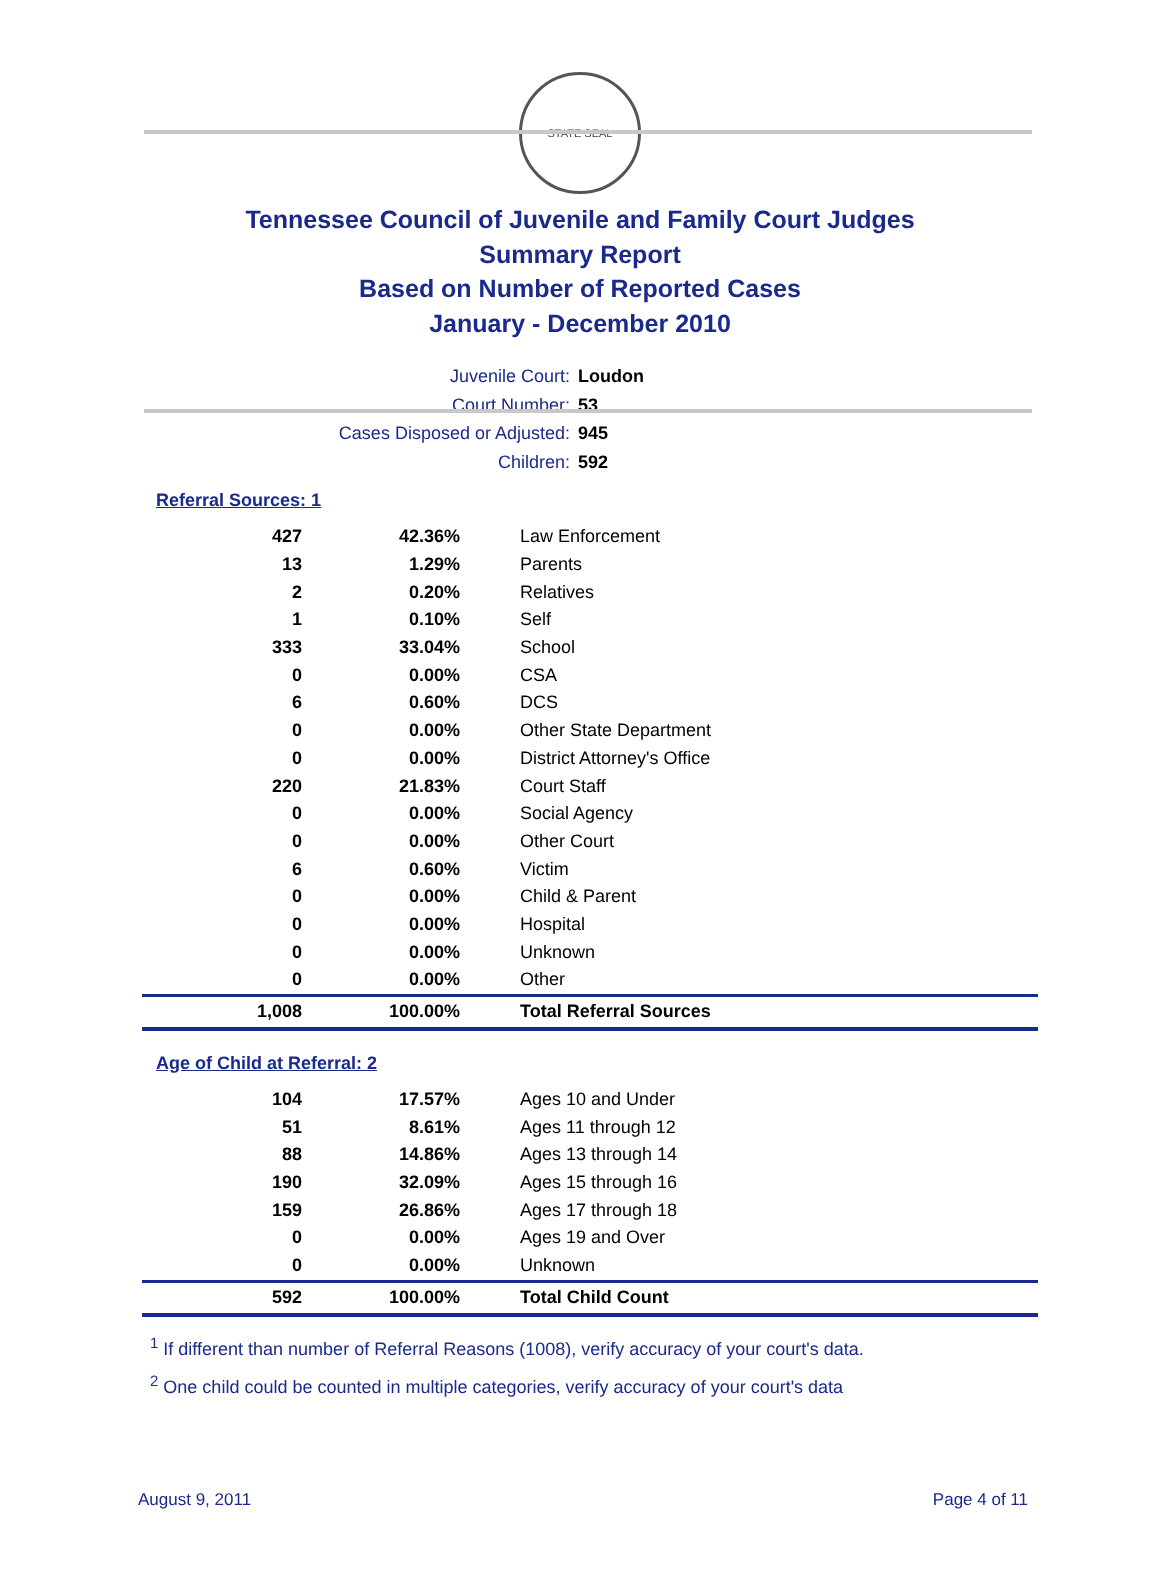STATE SEAL
Tennessee Council of Juvenile and Family Court Judges
Summary Report
Based on Number of Reported Cases
January - December 2010
Juvenile Court: Loudon
Court Number: 53
Cases Disposed or Adjusted: 945
Children: 592
Referral Sources: 1
| 427 | 42.36% | Law Enforcement |
| 13 | 1.29% | Parents |
| 2 | 0.20% | Relatives |
| 1 | 0.10% | Self |
| 333 | 33.04% | School |
| 0 | 0.00% | CSA |
| 6 | 0.60% | DCS |
| 0 | 0.00% | Other State Department |
| 0 | 0.00% | District Attorney's Office |
| 220 | 21.83% | Court Staff |
| 0 | 0.00% | Social Agency |
| 0 | 0.00% | Other Court |
| 6 | 0.60% | Victim |
| 0 | 0.00% | Child & Parent |
| 0 | 0.00% | Hospital |
| 0 | 0.00% | Unknown |
| 0 | 0.00% | Other |
| 1,008 | 100.00% | Total Referral Sources |
Age of Child at Referral: 2
| 104 | 17.57% | Ages 10 and Under |
| 51 | 8.61% | Ages 11 through 12 |
| 88 | 14.86% | Ages 13 through 14 |
| 190 | 32.09% | Ages 15 through 16 |
| 159 | 26.86% | Ages 17 through 18 |
| 0 | 0.00% | Ages 19 and Over |
| 0 | 0.00% | Unknown |
| 592 | 100.00% | Total Child Count |
<sup>1</sup> If different than number of Referral Reasons (1008), verify accuracy of your court's data.
<sup>2</sup> One child could be counted in multiple categories, verify accuracy of your court's data
August 9, 2011 Page 4 of 11